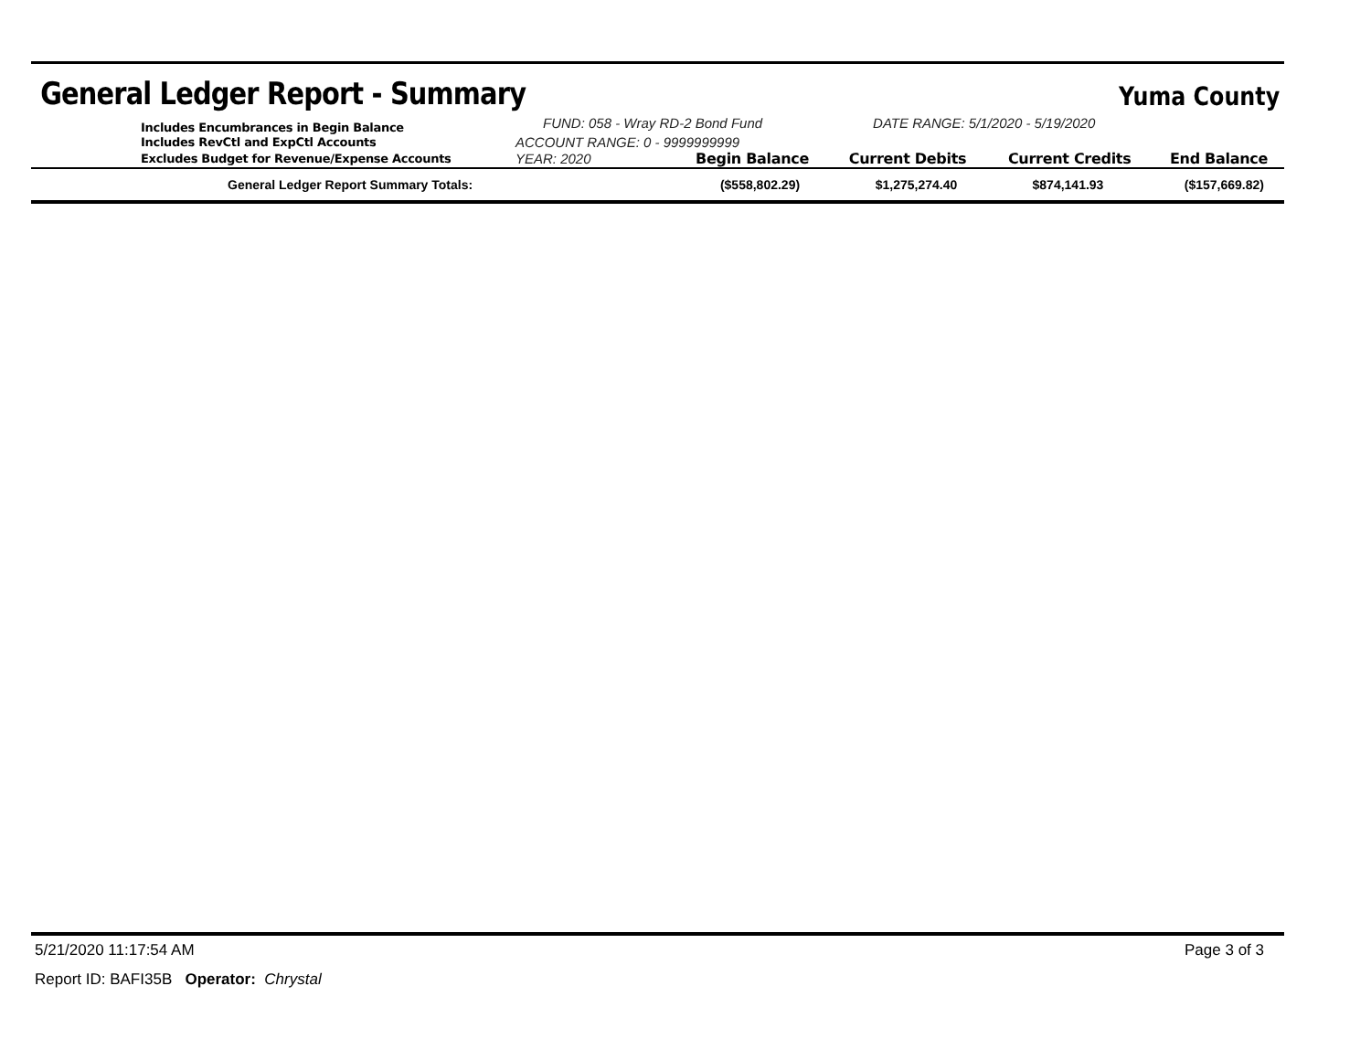General Ledger Report - Summary
Yuma County
| Includes Encumbrances in Begin Balance | FUND: 058 - Wray RD-2 Bond Fund | | DATE RANGE: 5/1/2020 - 5/19/2020 | | |
| Includes RevCtl and ExpCtl Accounts | ACCOUNT RANGE: 0 - 9999999999 | | | | |
| Excludes Budget for Revenue/Expense Accounts | YEAR: 2020 | Begin Balance | Current Debits | Current Credits | End Balance |
| General Ledger Report Summary Totals: | | ($558,802.29) | $1,275,274.40 | $874,141.93 | ($157,669.82) |
5/21/2020 11:17:54 AM Page 3 of 3
Report ID: BAFI35B Operator: Chrystal